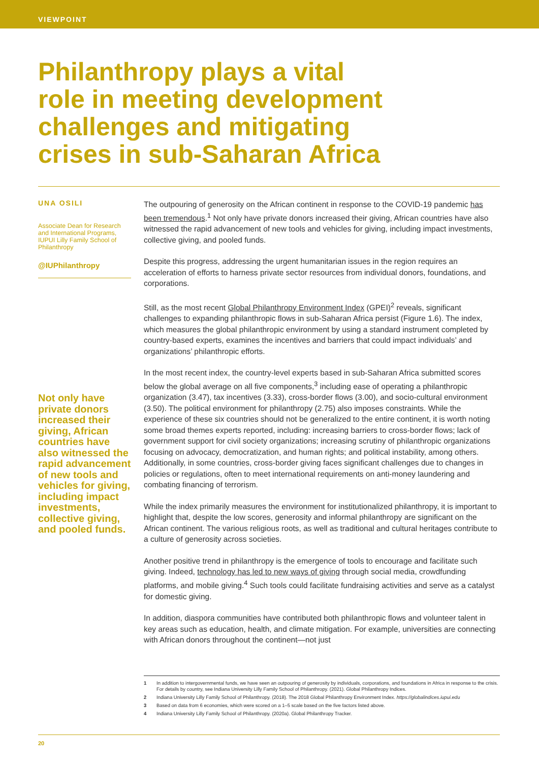VIEWPOINT
Philanthropy plays a vital role in meeting development challenges and mitigating crises in sub-Saharan Africa
UNA OSILI
Associate Dean for Research and International Programs, IUPUI Lilly Family School of Philanthropy
@IUPhilanthropy
Not only have private donors increased their giving, African countries have also witnessed the rapid advancement of new tools and vehicles for giving, including impact investments, collective giving, and pooled funds.
The outpouring of generosity on the African continent in response to the COVID-19 pandemic has been tremendous.<sup>1</sup> Not only have private donors increased their giving, African countries have also witnessed the rapid advancement of new tools and vehicles for giving, including impact investments, collective giving, and pooled funds.
Despite this progress, addressing the urgent humanitarian issues in the region requires an acceleration of efforts to harness private sector resources from individual donors, foundations, and corporations.
Still, as the most recent Global Philanthropy Environment Index (GPEI)<sup>2</sup> reveals, significant challenges to expanding philanthropic flows in sub-Saharan Africa persist (Figure 1.6). The index, which measures the global philanthropic environment by using a standard instrument completed by country-based experts, examines the incentives and barriers that could impact individuals’ and organizations’ philanthropic efforts.
In the most recent index, the country-level experts based in sub-Saharan Africa submitted scores below the global average on all five components,<sup>3</sup> including ease of operating a philanthropic organization (3.47), tax incentives (3.33), cross-border flows (3.00), and socio-cultural environment (3.50). The political environment for philanthropy (2.75) also imposes constraints. While the experience of these six countries should not be generalized to the entire continent, it is worth noting some broad themes experts reported, including: increasing barriers to cross-border flows; lack of government support for civil society organizations; increasing scrutiny of philanthropic organizations focusing on advocacy, democratization, and human rights; and political instability, among others. Additionally, in some countries, cross-border giving faces significant challenges due to changes in policies or regulations, often to meet international requirements on anti-money laundering and combating financing of terrorism.
While the index primarily measures the environment for institutionalized philanthropy, it is important to highlight that, despite the low scores, generosity and informal philanthropy are significant on the African continent. The various religious roots, as well as traditional and cultural heritages contribute to a culture of generosity across societies.
Another positive trend in philanthropy is the emergence of tools to encourage and facilitate such giving. Indeed, technology has led to new ways of giving through social media, crowdfunding platforms, and mobile giving.<sup>4</sup> Such tools could facilitate fundraising activities and serve as a catalyst for domestic giving.
In addition, diaspora communities have contributed both philanthropic flows and volunteer talent in key areas such as education, health, and climate mitigation. For example, universities are connecting with African donors throughout the continent—not just
1 In addition to intergovernmental funds, we have seen an outpouring of generosity by individuals, corporations, and foundations in Africa in response to the crisis. For details by country, see Indiana University Lilly Family School of Philanthropy. (2021). Global Philanthropy Indices.
2 Indiana University Lilly Family School of Philanthropy. (2018). The 2018 Global Philanthropy Environment Index. https://globalindices.iupui.edu
3 Based on data from 6 economies, which were scored on a 1–5 scale based on the five factors listed above.
4 Indiana University Lilly Family School of Philanthropy. (2020a). Global Philanthropy Tracker.
20